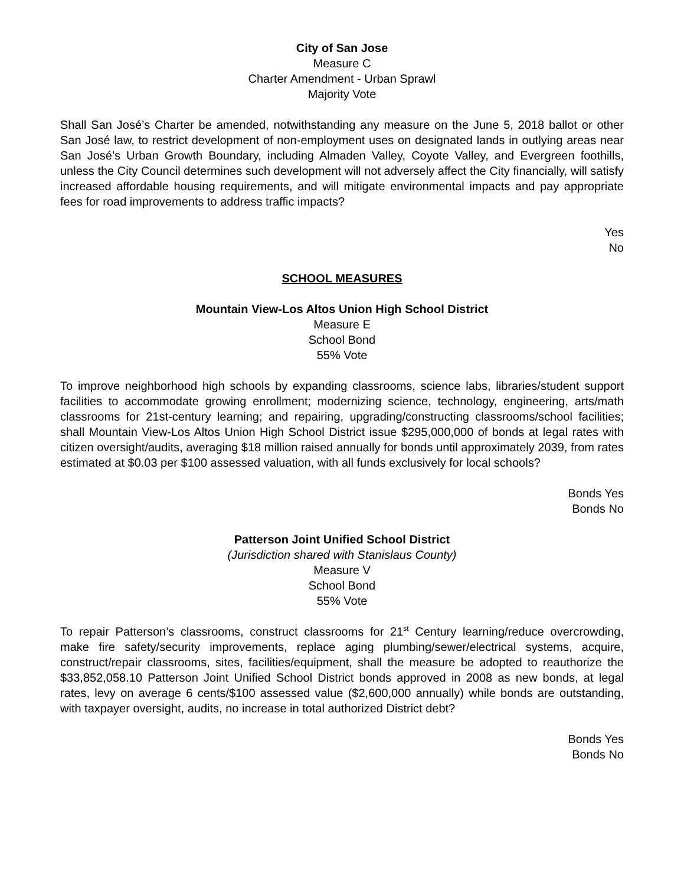City of San Jose
Measure C
Charter Amendment - Urban Sprawl
Majority Vote
Shall San José’s Charter be amended, notwithstanding any measure on the June 5, 2018 ballot or other San José law, to restrict development of non-employment uses on designated lands in outlying areas near San José’s Urban Growth Boundary, including Almaden Valley, Coyote Valley, and Evergreen foothills, unless the City Council determines such development will not adversely affect the City financially, will satisfy increased affordable housing requirements, and will mitigate environmental impacts and pay appropriate fees for road improvements to address traffic impacts?
Yes
No
SCHOOL MEASURES
Mountain View-Los Altos Union High School District
Measure E
School Bond
55% Vote
To improve neighborhood high schools by expanding classrooms, science labs, libraries/student support facilities to accommodate growing enrollment; modernizing science, technology, engineering, arts/math classrooms for 21st-century learning; and repairing, upgrading/constructing classrooms/school facilities; shall Mountain View-Los Altos Union High School District issue $295,000,000 of bonds at legal rates with citizen oversight/audits, averaging $18 million raised annually for bonds until approximately 2039, from rates estimated at $0.03 per $100 assessed valuation, with all funds exclusively for local schools?
Bonds Yes
Bonds No
Patterson Joint Unified School District
(Jurisdiction shared with Stanislaus County)
Measure V
School Bond
55% Vote
To repair Patterson’s classrooms, construct classrooms for 21<sup>st</sup> Century learning/reduce overcrowding, make fire safety/security improvements, replace aging plumbing/sewer/electrical systems, acquire, construct/repair classrooms, sites, facilities/equipment, shall the measure be adopted to reauthorize the $33,852,058.10 Patterson Joint Unified School District bonds approved in 2008 as new bonds, at legal rates, levy on average 6 cents/$100 assessed value ($2,600,000 annually) while bonds are outstanding, with taxpayer oversight, audits, no increase in total authorized District debt?
Bonds Yes
Bonds No